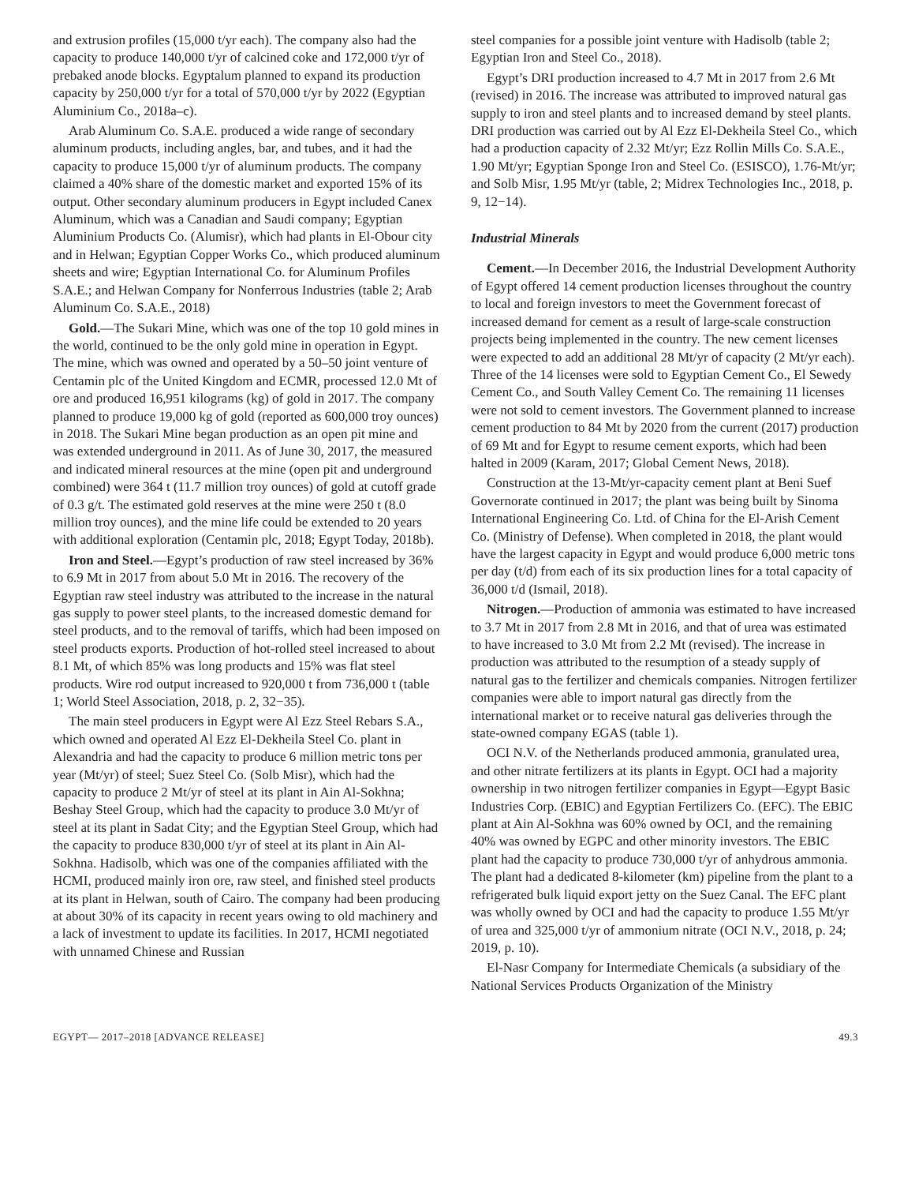and extrusion profiles (15,000 t/yr each). The company also had the capacity to produce 140,000 t/yr of calcined coke and 172,000 t/yr of prebaked anode blocks. Egyptalum planned to expand its production capacity by 250,000 t/yr for a total of 570,000 t/yr by 2022 (Egyptian Aluminium Co., 2018a–c).
Arab Aluminum Co. S.A.E. produced a wide range of secondary aluminum products, including angles, bar, and tubes, and it had the capacity to produce 15,000 t/yr of aluminum products. The company claimed a 40% share of the domestic market and exported 15% of its output. Other secondary aluminum producers in Egypt included Canex Aluminum, which was a Canadian and Saudi company; Egyptian Aluminium Products Co. (Alumisr), which had plants in El-Obour city and in Helwan; Egyptian Copper Works Co., which produced aluminum sheets and wire; Egyptian International Co. for Aluminum Profiles S.A.E.; and Helwan Company for Nonferrous Industries (table 2; Arab Aluminum Co. S.A.E., 2018)
Gold.—The Sukari Mine, which was one of the top 10 gold mines in the world, continued to be the only gold mine in operation in Egypt. The mine, which was owned and operated by a 50–50 joint venture of Centamin plc of the United Kingdom and ECMR, processed 12.0 Mt of ore and produced 16,951 kilograms (kg) of gold in 2017. The company planned to produce 19,000 kg of gold (reported as 600,000 troy ounces) in 2018. The Sukari Mine began production as an open pit mine and was extended underground in 2011. As of June 30, 2017, the measured and indicated mineral resources at the mine (open pit and underground combined) were 364 t (11.7 million troy ounces) of gold at cutoff grade of 0.3 g/t. The estimated gold reserves at the mine were 250 t (8.0 million troy ounces), and the mine life could be extended to 20 years with additional exploration (Centamin plc, 2018; Egypt Today, 2018b).
Iron and Steel.—Egypt’s production of raw steel increased by 36% to 6.9 Mt in 2017 from about 5.0 Mt in 2016. The recovery of the Egyptian raw steel industry was attributed to the increase in the natural gas supply to power steel plants, to the increased domestic demand for steel products, and to the removal of tariffs, which had been imposed on steel products exports. Production of hot-rolled steel increased to about 8.1 Mt, of which 85% was long products and 15% was flat steel products. Wire rod output increased to 920,000 t from 736,000 t (table 1; World Steel Association, 2018, p. 2, 32−35).
The main steel producers in Egypt were Al Ezz Steel Rebars S.A., which owned and operated Al Ezz El-Dekheila Steel Co. plant in Alexandria and had the capacity to produce 6 million metric tons per year (Mt/yr) of steel; Suez Steel Co. (Solb Misr), which had the capacity to produce 2 Mt/yr of steel at its plant in Ain Al-Sokhna; Beshay Steel Group, which had the capacity to produce 3.0 Mt/yr of steel at its plant in Sadat City; and the Egyptian Steel Group, which had the capacity to produce 830,000 t/yr of steel at its plant in Ain Al-Sokhna. Hadisolb, which was one of the companies affiliated with the HCMI, produced mainly iron ore, raw steel, and finished steel products at its plant in Helwan, south of Cairo. The company had been producing at about 30% of its capacity in recent years owing to old machinery and a lack of investment to update its facilities. In 2017, HCMI negotiated with unnamed Chinese and Russian
steel companies for a possible joint venture with Hadisolb (table 2; Egyptian Iron and Steel Co., 2018).
Egypt’s DRI production increased to 4.7 Mt in 2017 from 2.6 Mt (revised) in 2016. The increase was attributed to improved natural gas supply to iron and steel plants and to increased demand by steel plants. DRI production was carried out by Al Ezz El-Dekheila Steel Co., which had a production capacity of 2.32 Mt/yr; Ezz Rollin Mills Co. S.A.E., 1.90 Mt/yr; Egyptian Sponge Iron and Steel Co. (ESISCO), 1.76-Mt/yr; and Solb Misr, 1.95 Mt/yr (table, 2; Midrex Technologies Inc., 2018, p. 9, 12−14).
Industrial Minerals
Cement.—In December 2016, the Industrial Development Authority of Egypt offered 14 cement production licenses throughout the country to local and foreign investors to meet the Government forecast of increased demand for cement as a result of large-scale construction projects being implemented in the country. The new cement licenses were expected to add an additional 28 Mt/yr of capacity (2 Mt/yr each). Three of the 14 licenses were sold to Egyptian Cement Co., El Sewedy Cement Co., and South Valley Cement Co. The remaining 11 licenses were not sold to cement investors. The Government planned to increase cement production to 84 Mt by 2020 from the current (2017) production of 69 Mt and for Egypt to resume cement exports, which had been halted in 2009 (Karam, 2017; Global Cement News, 2018).
Construction at the 13-Mt/yr-capacity cement plant at Beni Suef Governorate continued in 2017; the plant was being built by Sinoma International Engineering Co. Ltd. of China for the El-Arish Cement Co. (Ministry of Defense). When completed in 2018, the plant would have the largest capacity in Egypt and would produce 6,000 metric tons per day (t/d) from each of its six production lines for a total capacity of 36,000 t/d (Ismail, 2018).
Nitrogen.—Production of ammonia was estimated to have increased to 3.7 Mt in 2017 from 2.8 Mt in 2016, and that of urea was estimated to have increased to 3.0 Mt from 2.2 Mt (revised). The increase in production was attributed to the resumption of a steady supply of natural gas to the fertilizer and chemicals companies. Nitrogen fertilizer companies were able to import natural gas directly from the international market or to receive natural gas deliveries through the state-owned company EGAS (table 1).
OCI N.V. of the Netherlands produced ammonia, granulated urea, and other nitrate fertilizers at its plants in Egypt. OCI had a majority ownership in two nitrogen fertilizer companies in Egypt—Egypt Basic Industries Corp. (EBIC) and Egyptian Fertilizers Co. (EFC). The EBIC plant at Ain Al-Sokhna was 60% owned by OCI, and the remaining 40% was owned by EGPC and other minority investors. The EBIC plant had the capacity to produce 730,000 t/yr of anhydrous ammonia. The plant had a dedicated 8-kilometer (km) pipeline from the plant to a refrigerated bulk liquid export jetty on the Suez Canal. The EFC plant was wholly owned by OCI and had the capacity to produce 1.55 Mt/yr of urea and 325,000 t/yr of ammonium nitrate (OCI N.V., 2018, p. 24; 2019, p. 10).
El-Nasr Company for Intermediate Chemicals (a subsidiary of the National Services Products Organization of the Ministry
EGYPT— 2017–2018 [ADVANCE RELEASE] 49.3